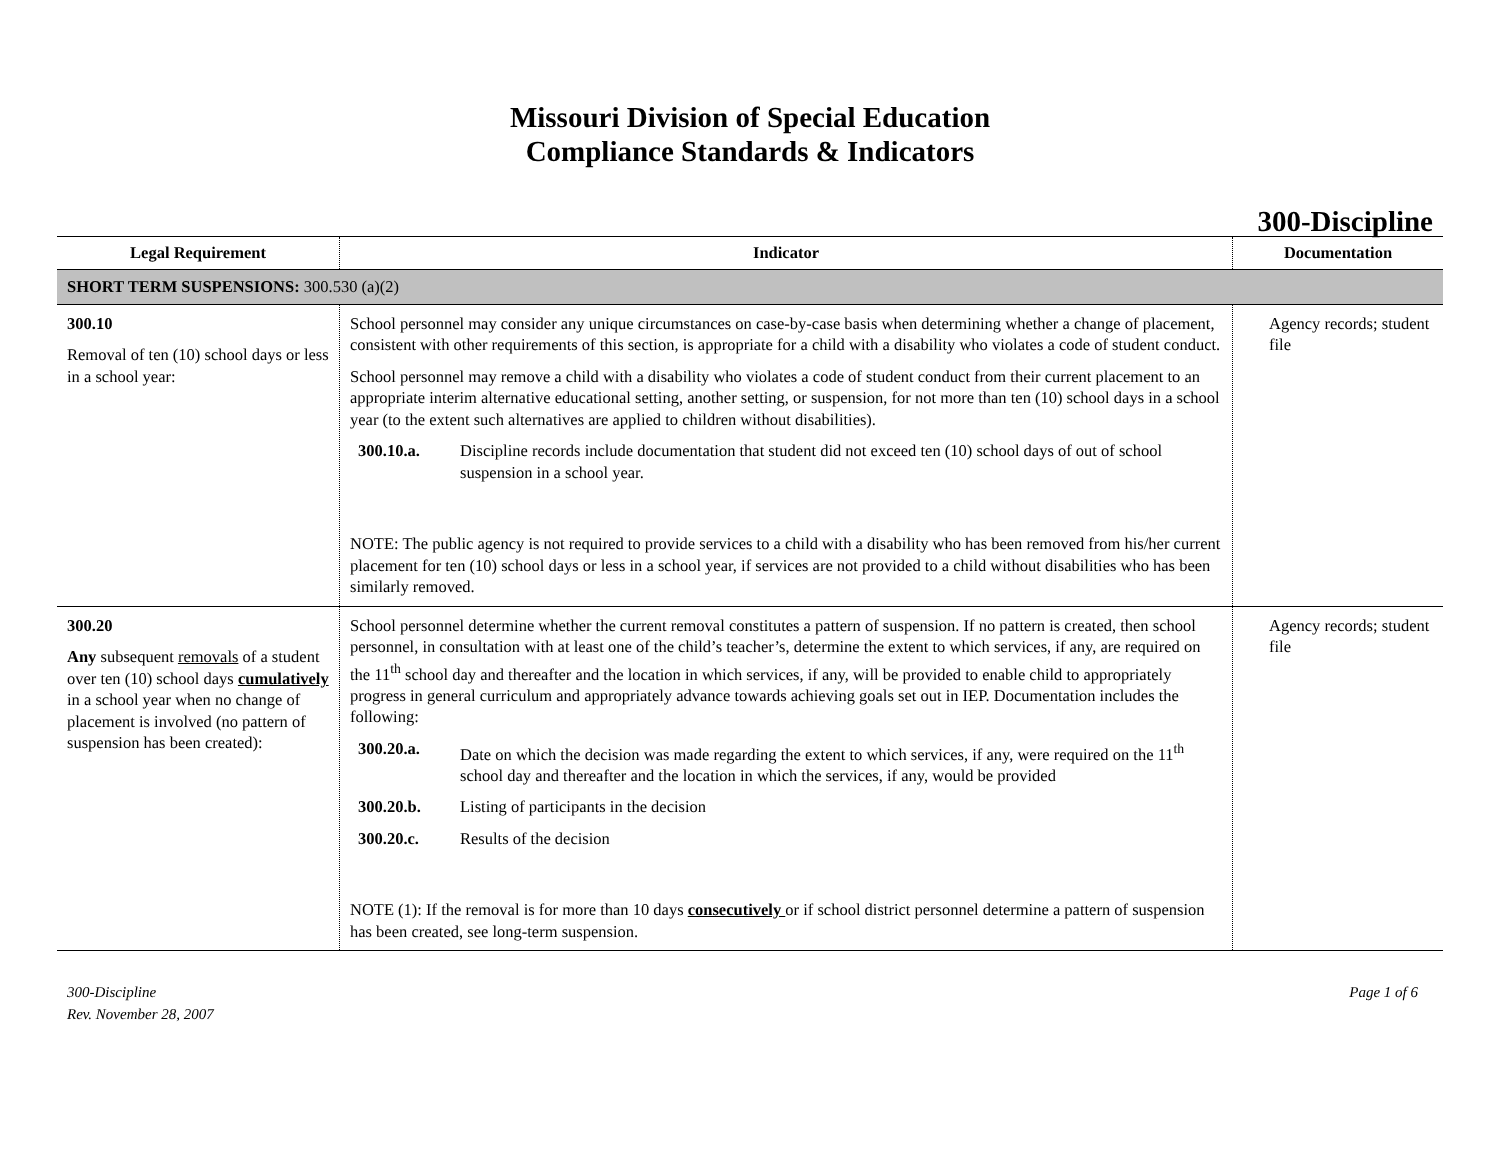Missouri Division of Special Education
Compliance Standards & Indicators
300-Discipline
| Legal Requirement | Indicator | Documentation |
| --- | --- | --- |
| SHORT TERM SUSPENSIONS: 300.530 (a)(2) | | |
| 300.10 Removal of ten (10) school days or less in a school year: | School personnel may consider any unique circumstances on case-by-case basis when determining whether a change of placement, consistent with other requirements of this section, is appropriate for a child with a disability who violates a code of student conduct. School personnel may remove a child with a disability who violates a code of student conduct from their current placement to an appropriate interim alternative educational setting, another setting, or suspension, for not more than ten (10) school days in a school year (to the extent such alternatives are applied to children without disabilities). 300.10.a. Discipline records include documentation that student did not exceed ten (10) school days of out of school suspension in a school year. NOTE: The public agency is not required to provide services to a child with a disability who has been removed from his/her current placement for ten (10) school days or less in a school year, if services are not provided to a child without disabilities who has been similarly removed. | Agency records; student file |
| 300.20 Any subsequent removals of a student over ten (10) school days cumulatively in a school year when no change of placement is involved (no pattern of suspension has been created): | School personnel determine whether the current removal constitutes a pattern of suspension. If no pattern is created, then school personnel, in consultation with at least one of the child’s teacher’s, determine the extent to which services, if any, are required on the 11<sup>th</sup> school day and thereafter and the location in which services, if any, will be provided to enable child to appropriately progress in general curriculum and appropriately advance towards achieving goals set out in IEP. Documentation includes the following: 300.20.a. Date on which the decision was made regarding the extent to which services, if any, were required on the 11<sup>th</sup> school day and thereafter and the location in which the services, if any, would be provided 300.20.b. Listing of participants in the decision 300.20.c. Results of the decision NOTE (1): If the removal is for more than 10 days consecutively or if school district personnel determine a pattern of suspension has been created, see long-term suspension. | Agency records; student file |
300-Discipline
Rev. November 28, 2007
Page 1 of 6